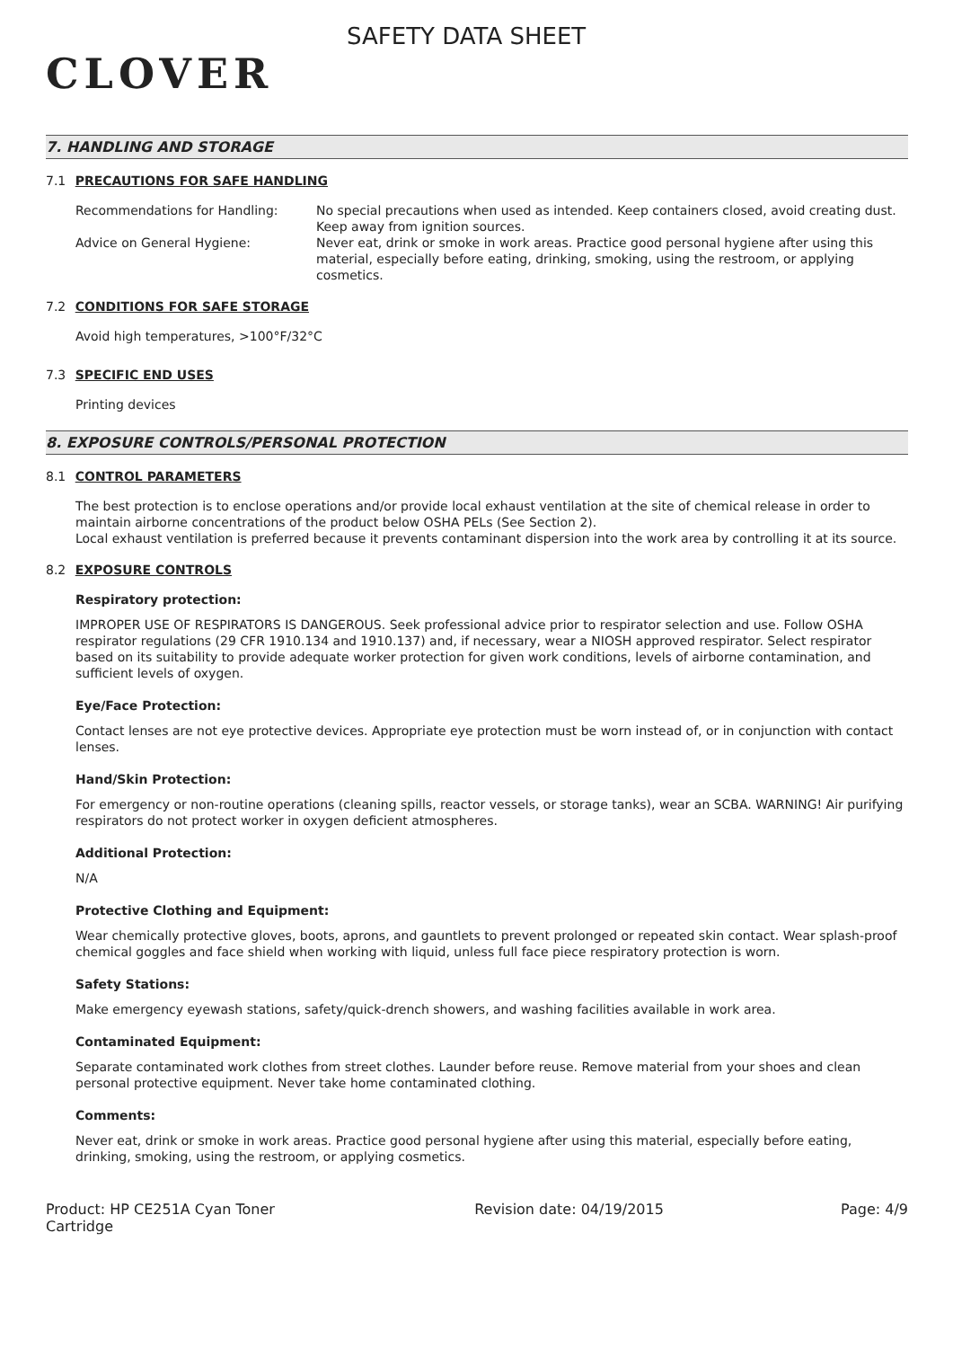CLOVER
SAFETY DATA SHEET
7. HANDLING AND STORAGE
7.1 PRECAUTIONS FOR SAFE HANDLING
Recommendations for Handling: No special precautions when used as intended. Keep containers closed, avoid creating dust. Keep away from ignition sources.
Advice on General Hygiene: Never eat, drink or smoke in work areas. Practice good personal hygiene after using this material, especially before eating, drinking, smoking, using the restroom, or applying cosmetics.
7.2 CONDITIONS FOR SAFE STORAGE
Avoid high temperatures, >100°F/32°C
7.3 SPECIFIC END USES
Printing devices
8. EXPOSURE CONTROLS/PERSONAL PROTECTION
8.1 CONTROL PARAMETERS
The best protection is to enclose operations and/or provide local exhaust ventilation at the site of chemical release in order to maintain airborne concentrations of the product below OSHA PELs (See Section 2).
Local exhaust ventilation is preferred because it prevents contaminant dispersion into the work area by controlling it at its source.
8.2 EXPOSURE CONTROLS
Respiratory protection:
IMPROPER USE OF RESPIRATORS IS DANGEROUS. Seek professional advice prior to respirator selection and use. Follow OSHA respirator regulations (29 CFR 1910.134 and 1910.137) and, if necessary, wear a NIOSH approved respirator. Select respirator based on its suitability to provide adequate worker protection for given work conditions, levels of airborne contamination, and sufficient levels of oxygen.
Eye/Face Protection:
Contact lenses are not eye protective devices. Appropriate eye protection must be worn instead of, or in conjunction with contact lenses.
Hand/Skin Protection:
For emergency or non-routine operations (cleaning spills, reactor vessels, or storage tanks), wear an SCBA. WARNING! Air purifying respirators do not protect worker in oxygen deficient atmospheres.
Additional Protection:
N/A
Protective Clothing and Equipment:
Wear chemically protective gloves, boots, aprons, and gauntlets to prevent prolonged or repeated skin contact. Wear splash-proof chemical goggles and face shield when working with liquid, unless full face piece respiratory protection is worn.
Safety Stations:
Make emergency eyewash stations, safety/quick-drench showers, and washing facilities available in work area.
Contaminated Equipment:
Separate contaminated work clothes from street clothes. Launder before reuse. Remove material from your shoes and clean personal protective equipment. Never take home contaminated clothing.
Comments:
Never eat, drink or smoke in work areas. Practice good personal hygiene after using this material, especially before eating, drinking, smoking, using the restroom, or applying cosmetics.
Product: HP CE251A Cyan Toner Cartridge
Revision date: 04/19/2015 Page: 4/9